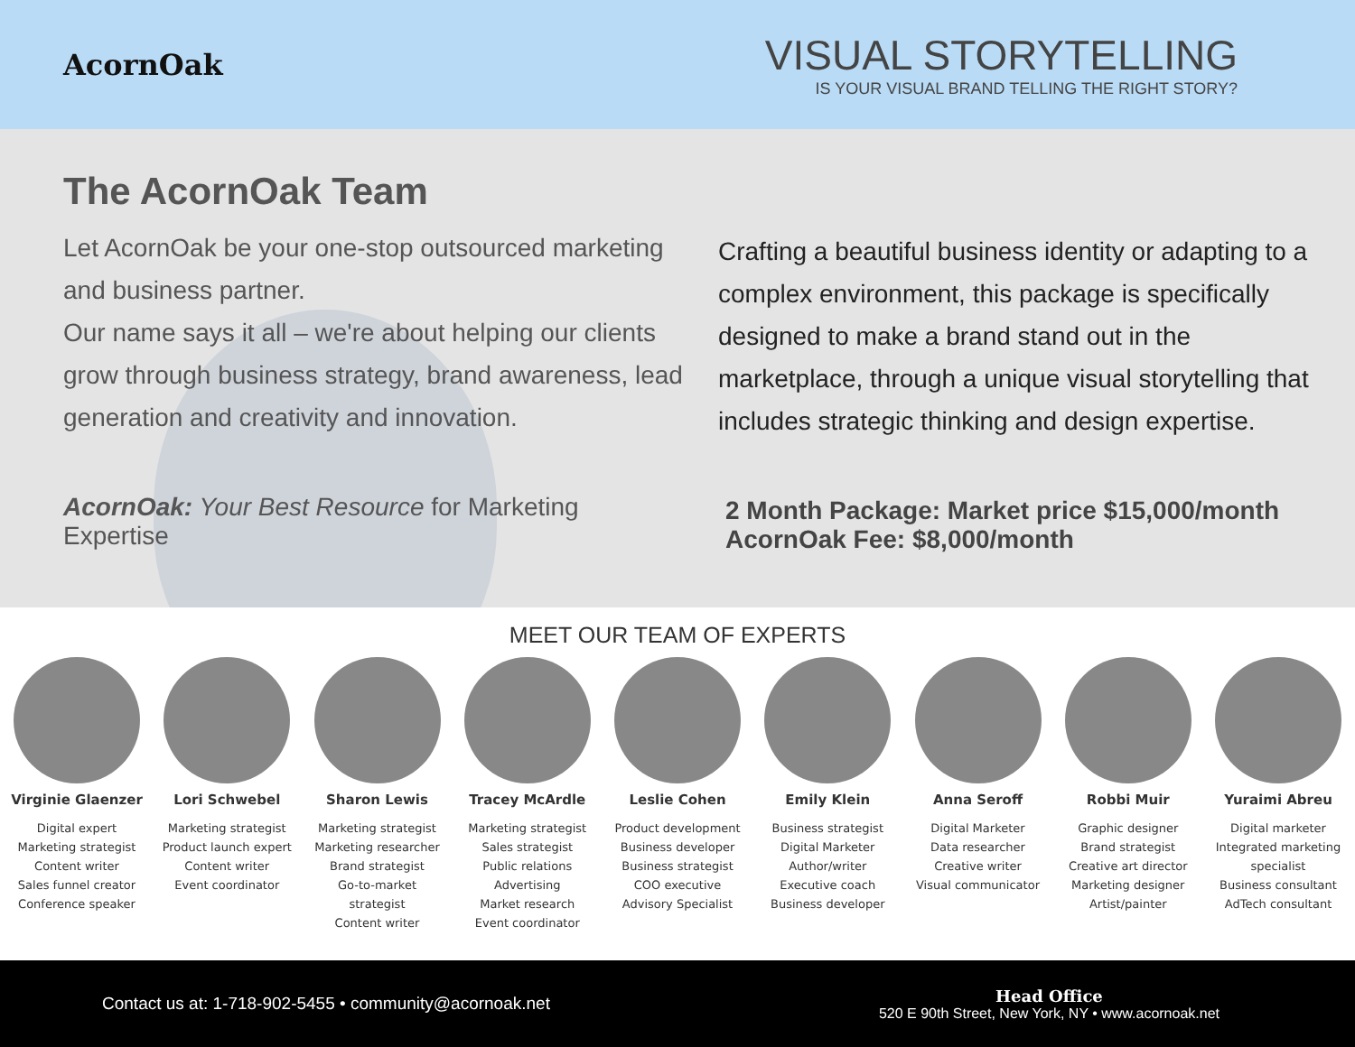AcornOak
VISUAL STORYTELLING
IS YOUR VISUAL BRAND TELLING THE RIGHT STORY?
The AcornOak Team
Let AcornOak be your one-stop outsourced marketing and business partner.
Our name says it all – we're about helping our clients grow through business strategy, brand awareness, lead generation and creativity and innovation.
AcornOak: Your Best Resource for Marketing Expertise
Crafting a beautiful business identity or adapting to a complex environment, this package is specifically designed to make a brand stand out in the marketplace, through a unique visual storytelling that includes strategic thinking and design expertise.
2 Month Package: Market price $15,000/month
AcornOak Fee: $8,000/month
MEET OUR TEAM OF EXPERTS
Virginie Glaenzer
Digital expert
Marketing strategist
Content writer
Sales funnel creator
Conference speaker
Lori Schwebel
Marketing strategist
Product launch expert
Content writer
Event coordinator
Sharon Lewis
Marketing strategist
Marketing researcher
Brand strategist
Go-to-market strategist
Content writer
Tracey McArdle
Marketing strategist
Sales strategist
Public relations
Advertising
Market research
Event coordinator
Leslie Cohen
Product development
Business developer
Business strategist
COO executive
Advisory Specialist
Emily Klein
Business strategist
Digital Marketer
Author/writer
Executive coach
Business developer
Anna Seroff
Digital Marketer
Data researcher
Creative writer
Visual communicator
Robbi Muir
Graphic designer
Brand strategist
Creative art director
Marketing designer
Artist/painter
Yuraimi Abreu
Digital marketer
Integrated marketing specialist
Business consultant
AdTech consultant
Contact us at: 1-718-902-5455 • community@acornoak.net
Head Office
520 E 90th Street, New York, NY • www.acornoak.net